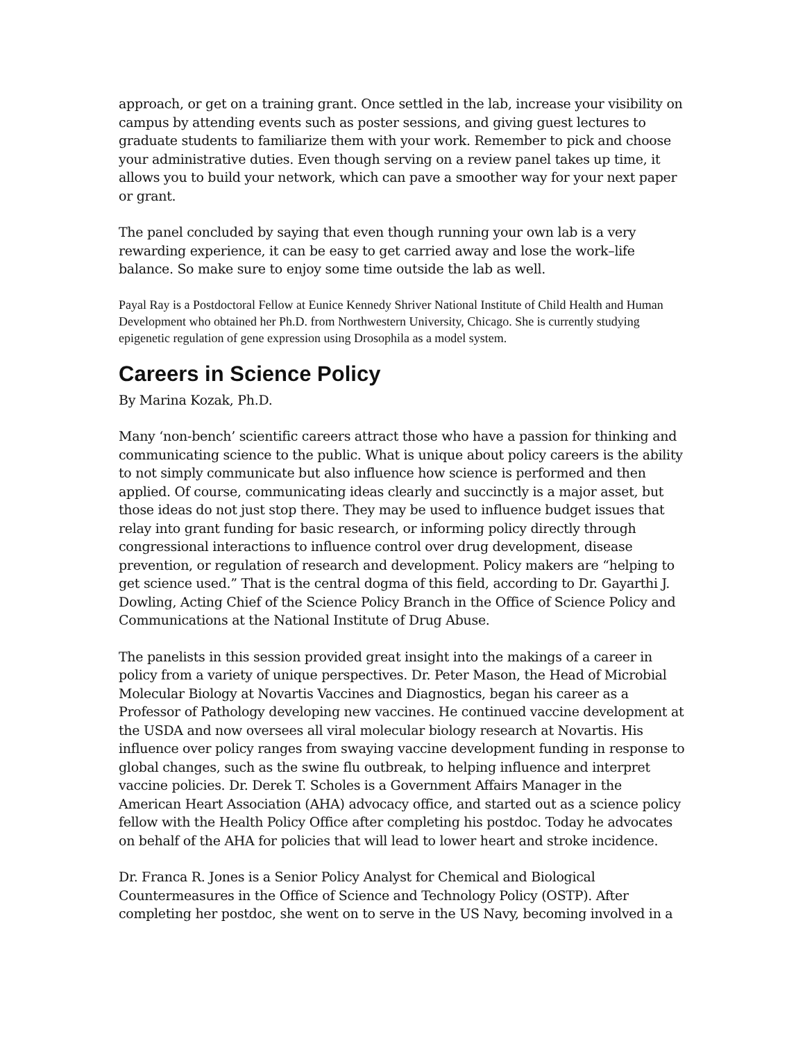approach, or get on a training grant. Once settled in the lab, increase your visibility on campus by attending events such as poster sessions, and giving guest lectures to graduate students to familiarize them with your work. Remember to pick and choose your administrative duties. Even though serving on a review panel takes up time, it allows you to build your network, which can pave a smoother way for your next paper or grant.
The panel concluded by saying that even though running your own lab is a very rewarding experience, it can be easy to get carried away and lose the work–life balance. So make sure to enjoy some time outside the lab as well.
Payal Ray is a Postdoctoral Fellow at Eunice Kennedy Shriver National Institute of Child Health and Human Development who obtained her Ph.D. from Northwestern University, Chicago. She is currently studying epigenetic regulation of gene expression using Drosophila as a model system.
Careers in Science Policy
By Marina Kozak, Ph.D.
Many ‘non-bench’ scientific careers attract those who have a passion for thinking and communicating science to the public. What is unique about policy careers is the ability to not simply communicate but also influence how science is performed and then applied. Of course, communicating ideas clearly and succinctly is a major asset, but those ideas do not just stop there. They may be used to influence budget issues that relay into grant funding for basic research, or informing policy directly through congressional interactions to influence control over drug development, disease prevention, or regulation of research and development. Policy makers are “helping to get science used.” That is the central dogma of this field, according to Dr. Gayarthi J. Dowling, Acting Chief of the Science Policy Branch in the Office of Science Policy and Communications at the National Institute of Drug Abuse.
The panelists in this session provided great insight into the makings of a career in policy from a variety of unique perspectives. Dr. Peter Mason, the Head of Microbial Molecular Biology at Novartis Vaccines and Diagnostics, began his career as a Professor of Pathology developing new vaccines. He continued vaccine development at the USDA and now oversees all viral molecular biology research at Novartis. His influence over policy ranges from swaying vaccine development funding in response to global changes, such as the swine flu outbreak, to helping influence and interpret vaccine policies. Dr. Derek T. Scholes is a Government Affairs Manager in the American Heart Association (AHA) advocacy office, and started out as a science policy fellow with the Health Policy Office after completing his postdoc. Today he advocates on behalf of the AHA for policies that will lead to lower heart and stroke incidence.
Dr. Franca R. Jones is a Senior Policy Analyst for Chemical and Biological Countermeasures in the Office of Science and Technology Policy (OSTP). After completing her postdoc, she went on to serve in the US Navy, becoming involved in a